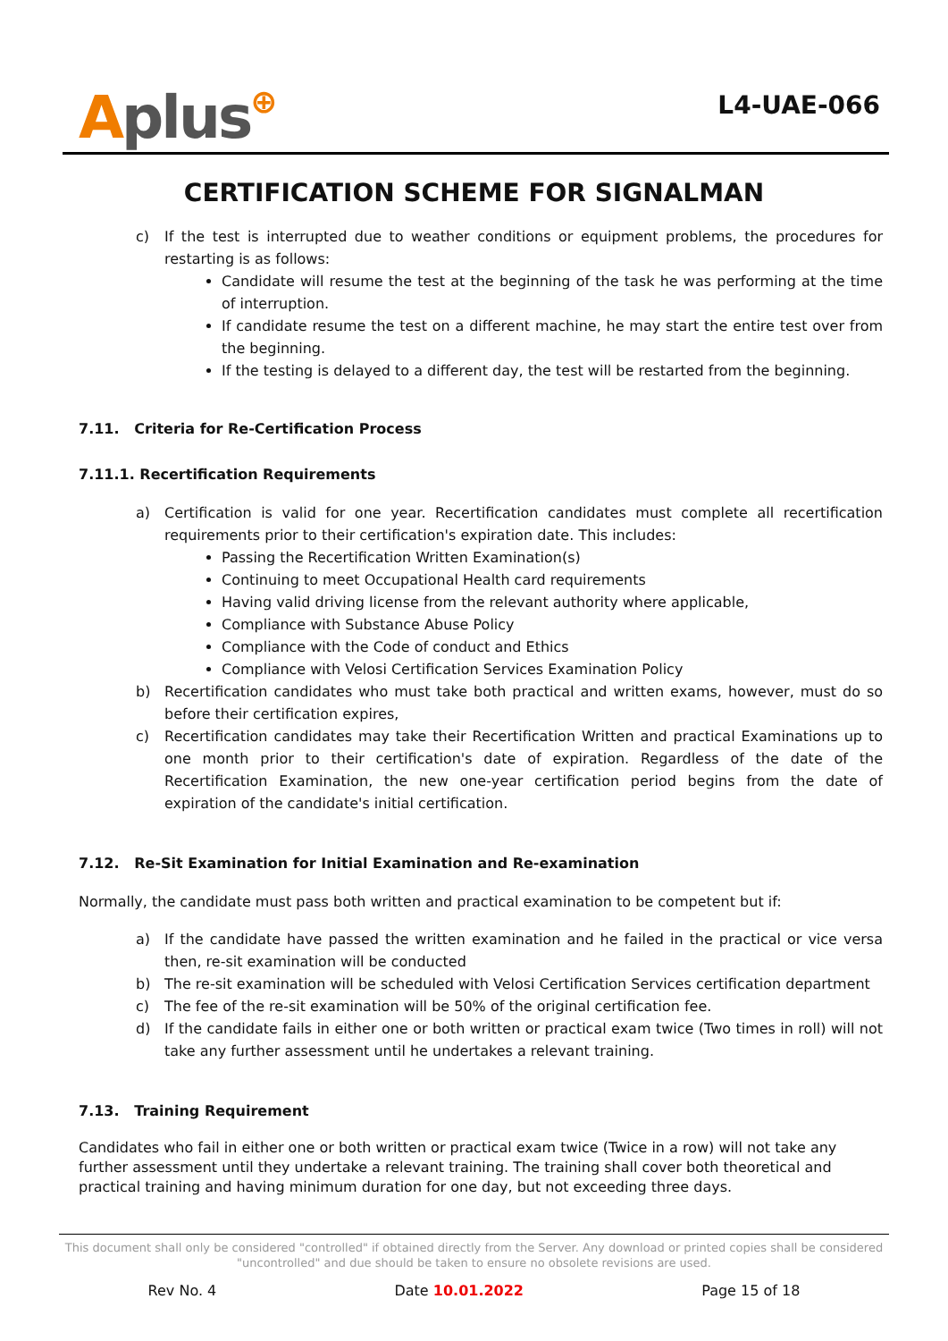Aplus⊕
L4-UAE-066
CERTIFICATION SCHEME FOR SIGNALMAN
c) If the test is interrupted due to weather conditions or equipment problems, the procedures for restarting is as follows:
Candidate will resume the test at the beginning of the task he was performing at the time of interruption.
If candidate resume the test on a different machine, he may start the entire test over from the beginning.
If the testing is delayed to a different day, the test will be restarted from the beginning.
7.11. Criteria for Re-Certification Process
7.11.1. Recertification Requirements
a) Certification is valid for one year. Recertification candidates must complete all recertification requirements prior to their certification's expiration date. This includes:
Passing the Recertification Written Examination(s)
Continuing to meet Occupational Health card requirements
Having valid driving license from the relevant authority where applicable,
Compliance with Substance Abuse Policy
Compliance with the Code of conduct and Ethics
Compliance with Velosi Certification Services Examination Policy
b) Recertification candidates who must take both practical and written exams, however, must do so before their certification expires,
c) Recertification candidates may take their Recertification Written and practical Examinations up to one month prior to their certification's date of expiration. Regardless of the date of the Recertification Examination, the new one-year certification period begins from the date of expiration of the candidate's initial certification.
7.12. Re-Sit Examination for Initial Examination and Re-examination
Normally, the candidate must pass both written and practical examination to be competent but if:
a) If the candidate have passed the written examination and he failed in the practical or vice versa then, re-sit examination will be conducted
b) The re-sit examination will be scheduled with Velosi Certification Services certification department
c) The fee of the re-sit examination will be 50% of the original certification fee.
d) If the candidate fails in either one or both written or practical exam twice (Two times in roll) will not take any further assessment until he undertakes a relevant training.
7.13. Training Requirement
Candidates who fail in either one or both written or practical exam twice (Twice in a row) will not take any further assessment until they undertake a relevant training. The training shall cover both theoretical and practical training and having minimum duration for one day, but not exceeding three days.
This document shall only be considered "controlled" if obtained directly from the Server. Any download or printed copies shall be considered "uncontrolled" and due should be taken to ensure no obsolete revisions are used.
Rev No. 4 Date 10.01.2022 Page 15 of 18